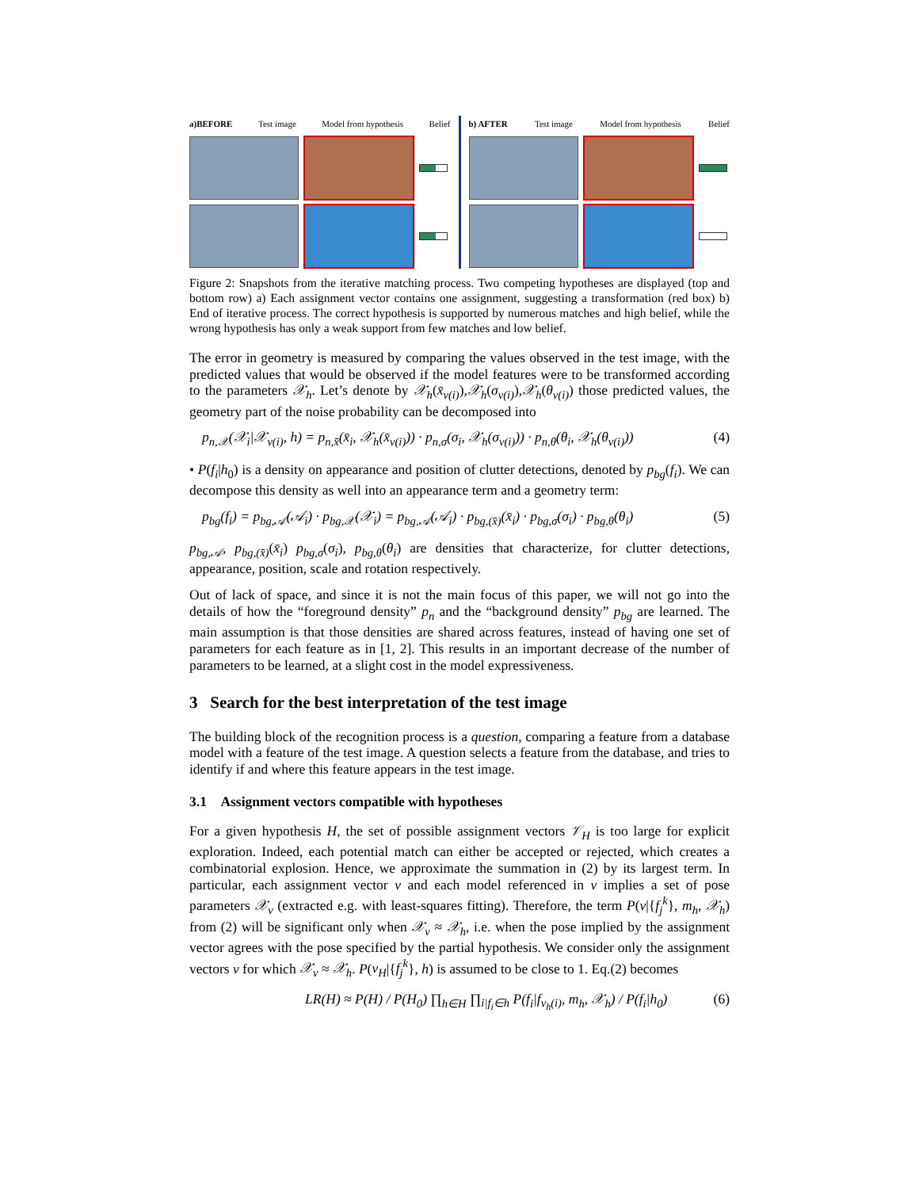a)BEFORE Test image Model from hypothesis Belief
b) AFTER Test image Model from hypothesis Belief
Figure 2: Snapshots from the iterative matching process. Two competing hypotheses are displayed (top and bottom row) a) Each assignment vector contains one assignment, suggesting a transformation (red box) b) End of iterative process. The correct hypothesis is supported by numerous matches and high belief, while the wrong hypothesis has only a weak support from few matches and low belief.
The error in geometry is measured by comparing the values observed in the test image, with the predicted values that would be observed if the model features were to be transformed according to the parameters 𝒳<sub>h</sub>. Let’s denote by 𝒳<sub>h</sub>(x̄<sub>v(i)</sub>),𝒳<sub>h</sub>(σ<sub>v(i)</sub>),𝒳<sub>h</sub>(θ<sub>v(i)</sub>) those predicted values, the geometry part of the noise probability can be decomposed into
p<sub>n,𝒳</sub>(𝒳<sub>i</sub>|𝒳<sub>v(i)</sub>, h) = p<sub>n,x̄</sub>(x̄<sub>i</sub>, 𝒳<sub>h</sub>(x̄<sub>v(i)</sub>)) · p<sub>n,σ</sub>(σ<sub>i</sub>, 𝒳<sub>h</sub>(σ<sub>v(i)</sub>)) · p<sub>n,θ</sub>(θ<sub>i</sub>, 𝒳<sub>h</sub>(θ<sub>v(i)</sub>)) (4)
• P(f<sub>i</sub>|h<sub>0</sub>) is a density on appearance and position of clutter detections, denoted by p<sub>bg</sub>(f<sub>i</sub>). We can decompose this density as well into an appearance term and a geometry term:
p<sub>bg</sub>(f<sub>i</sub>) = p<sub>bg,𝒜</sub>(𝒜<sub>i</sub>) · p<sub>bg,𝒳</sub>(𝒳<sub>i</sub>) = p<sub>bg,𝒜</sub>(𝒜<sub>i</sub>) · p<sub>bg,(x̄)</sub>(x̄<sub>i</sub>) · p<sub>bg,σ</sub>(σ<sub>i</sub>) · p<sub>bg,θ</sub>(θ<sub>i</sub>) (5)
p<sub>bg,𝒜</sub>, p<sub>bg,(x̄)</sub>(x̄<sub>i</sub>) p<sub>bg,σ</sub>(σ<sub>i</sub>), p<sub>bg,θ</sub>(θ<sub>i</sub>) are densities that characterize, for clutter detections, appearance, position, scale and rotation respectively.
Out of lack of space, and since it is not the main focus of this paper, we will not go into the details of how the “foreground density” p<sub>n</sub> and the “background density” p<sub>bg</sub> are learned. The main assumption is that those densities are shared across features, instead of having one set of parameters for each feature as in [1, 2]. This results in an important decrease of the number of parameters to be learned, at a slight cost in the model expressiveness.
3 Search for the best interpretation of the test image
The building block of the recognition process is a question, comparing a feature from a database model with a feature of the test image. A question selects a feature from the database, and tries to identify if and where this feature appears in the test image.
3.1 Assignment vectors compatible with hypotheses
For a given hypothesis H, the set of possible assignment vectors 𝒱<sub>H</sub> is too large for explicit exploration. Indeed, each potential match can either be accepted or rejected, which creates a combinatorial explosion. Hence, we approximate the summation in (2) by its largest term. In particular, each assignment vector v and each model referenced in v implies a set of pose parameters 𝒳<sub>v</sub> (extracted e.g. with least-squares fitting). Therefore, the term P(v|{f<sub>j</sub><sup>k</sup>}, m<sub>h</sub>, 𝒳<sub>h</sub>) from (2) will be significant only when 𝒳<sub>v</sub> ≈ 𝒳<sub>h</sub>, i.e. when the pose implied by the assignment vector agrees with the pose specified by the partial hypothesis. We consider only the assignment vectors v for which 𝒳<sub>v</sub> ≈ 𝒳<sub>h</sub>. P(v<sub>H</sub>|{f<sub>j</sub><sup>k</sup>}, h) is assumed to be close to 1. Eq.(2) becomes
LR(H) ≈ P(H) / P(H<sub>0</sub>) ∏<sub>h∈H</sub> ∏<sub>i|f<sub>i</sub>∈h</sub> P(f<sub>i</sub>|f<sub>v<sub>h</sub>(i)</sub>, m<sub>h</sub>, 𝒳<sub>h</sub>) / P(f<sub>i</sub>|h<sub>0</sub>) (6)